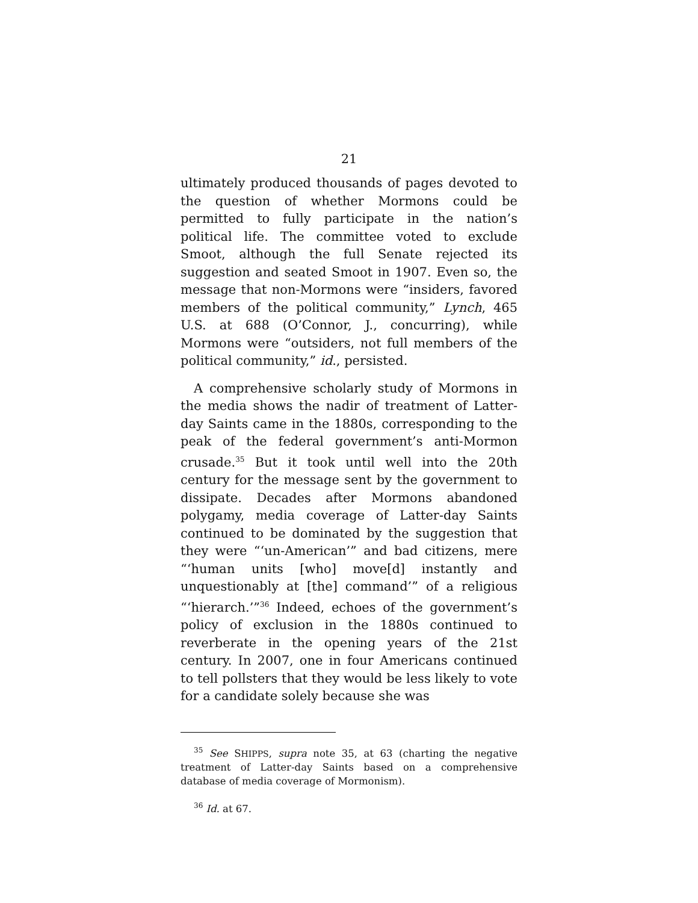21
ultimately produced thousands of pages devoted to the question of whether Mormons could be permitted to fully participate in the nation’s political life. The committee voted to exclude Smoot, although the full Senate rejected its suggestion and seated Smoot in 1907. Even so, the message that non-Mormons were “insiders, favored members of the political community,” Lynch, 465 U.S. at 688 (O’Connor, J., concurring), while Mormons were “outsiders, not full members of the political community,” id., persisted.
A comprehensive scholarly study of Mormons in the media shows the nadir of treatment of Latter-day Saints came in the 1880s, corresponding to the peak of the federal government’s anti-Mormon crusade.<sup>35</sup> But it took until well into the 20th century for the message sent by the government to dissipate. Decades after Mormons abandoned polygamy, media coverage of Latter-day Saints continued to be dominated by the suggestion that they were “‘un-American’” and bad citizens, mere “‘human units [who] move[d] instantly and unquestionably at [the] command’” of a religious “‘hierarch.’”<sup>36</sup> Indeed, echoes of the government’s policy of exclusion in the 1880s continued to reverberate in the opening years of the 21st century. In 2007, one in four Americans continued to tell pollsters that they would be less likely to vote for a candidate solely because she was
<sup>35</sup> See SHIPPS, supra note 35, at 63 (charting the negative treatment of Latter-day Saints based on a comprehensive database of media coverage of Mormonism).
<sup>36</sup> Id. at 67.